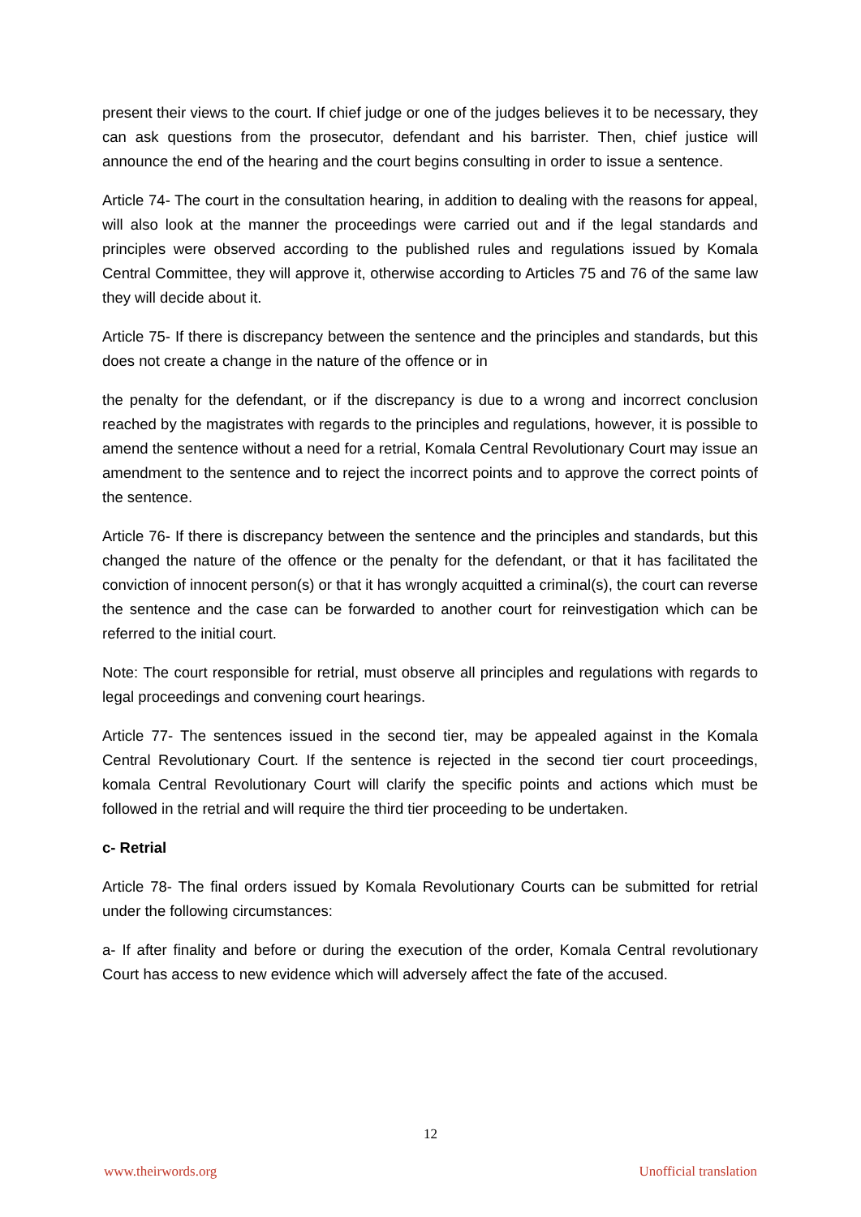present their views to the court. If chief judge or one of the judges believes it to be necessary, they can ask questions from the prosecutor, defendant and his barrister. Then, chief justice will announce the end of the hearing and the court begins consulting in order to issue a sentence.
Article 74- The court in the consultation hearing, in addition to dealing with the reasons for appeal, will also look at the manner the proceedings were carried out and if the legal standards and principles were observed according to the published rules and regulations issued by Komala Central Committee, they will approve it, otherwise according to Articles 75 and 76 of the same law they will decide about it.
Article 75- If there is discrepancy between the sentence and the principles and standards, but this does not create a change in the nature of the offence or in
the penalty for the defendant, or if the discrepancy is due to a wrong and incorrect conclusion reached by the magistrates with regards to the principles and regulations, however, it is possible to amend the sentence without a need for a retrial, Komala Central Revolutionary Court may issue an amendment to the sentence and to reject the incorrect points and to approve the correct points of the sentence.
Article 76- If there is discrepancy between the sentence and the principles and standards, but this changed the nature of the offence or the penalty for the defendant, or that it has facilitated the conviction of innocent person(s) or that it has wrongly acquitted a criminal(s), the court can reverse the sentence and the case can be forwarded to another court for reinvestigation which can be referred to the initial court.
Note: The court responsible for retrial, must observe all principles and regulations with regards to legal proceedings and convening court hearings.
Article 77- The sentences issued in the second tier, may be appealed against in the Komala Central Revolutionary Court. If the sentence is rejected in the second tier court proceedings, komala Central Revolutionary Court will clarify the specific points and actions which must be followed in the retrial and will require the third tier proceeding to be undertaken.
c- Retrial
Article 78- The final orders issued by Komala Revolutionary Courts can be submitted for retrial under the following circumstances:
a- If after finality and before or during the execution of the order, Komala Central revolutionary Court has access to new evidence which will adversely affect the fate of the accused.
12
www.theirwords.org Unofficial translation